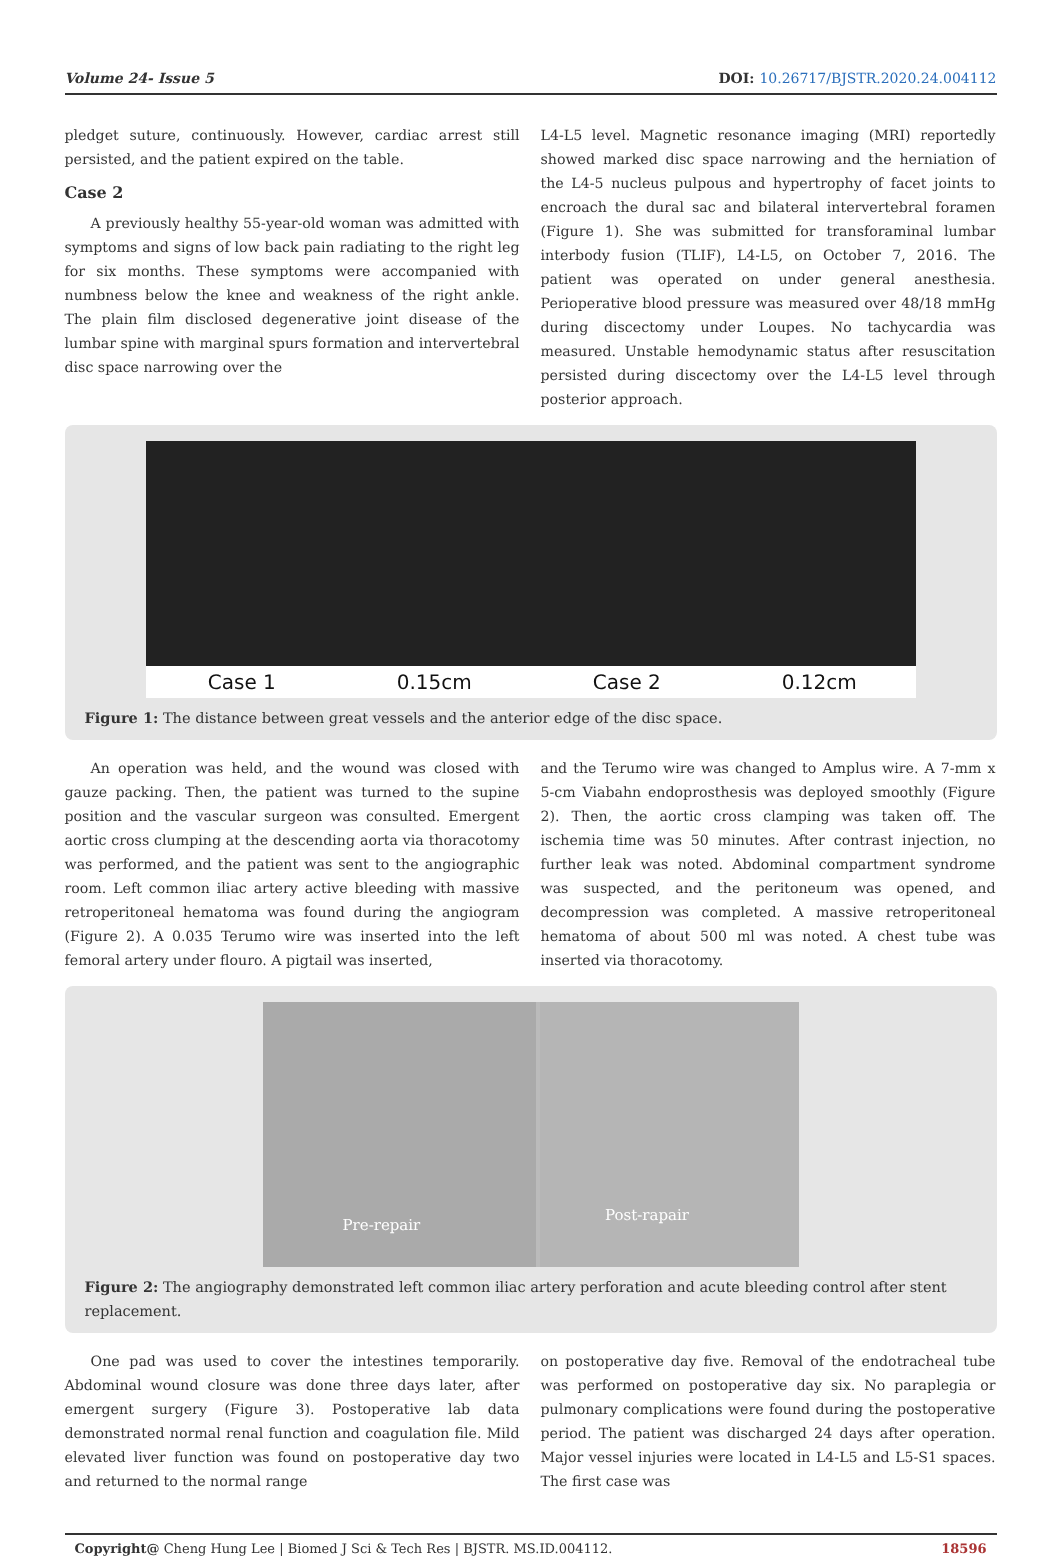Volume 24- Issue 5 DOI: 10.26717/BJSTR.2020.24.004112
pledget suture, continuously. However, cardiac arrest still persisted, and the patient expired on the table.
Case 2
A previously healthy 55-year-old woman was admitted with symptoms and signs of low back pain radiating to the right leg for six months. These symptoms were accompanied with numbness below the knee and weakness of the right ankle. The plain film disclosed degenerative joint disease of the lumbar spine with marginal spurs formation and intervertebral disc space narrowing over the
L4-L5 level. Magnetic resonance imaging (MRI) reportedly showed marked disc space narrowing and the herniation of the L4-5 nucleus pulpous and hypertrophy of facet joints to encroach the dural sac and bilateral intervertebral foramen (Figure 1). She was submitted for transforaminal lumbar interbody fusion (TLIF), L4-L5, on October 7, 2016. The patient was operated on under general anesthesia. Perioperative blood pressure was measured over 48/18 mmHg during discectomy under Loupes. No tachycardia was measured. Unstable hemodynamic status after resuscitation persisted during discectomy over the L4-L5 level through posterior approach.
Case 1 0.15cm Case 2 0.12cm
Figure 1: The distance between great vessels and the anterior edge of the disc space.
An operation was held, and the wound was closed with gauze packing. Then, the patient was turned to the supine position and the vascular surgeon was consulted. Emergent aortic cross clumping at the descending aorta via thoracotomy was performed, and the patient was sent to the angiographic room. Left common iliac artery active bleeding with massive retroperitoneal hematoma was found during the angiogram (Figure 2). A 0.035 Terumo wire was inserted into the left femoral artery under flouro. A pigtail was inserted,
and the Terumo wire was changed to Amplus wire. A 7-mm x 5-cm Viabahn endoprosthesis was deployed smoothly (Figure 2). Then, the aortic cross clamping was taken off. The ischemia time was 50 minutes. After contrast injection, no further leak was noted. Abdominal compartment syndrome was suspected, and the peritoneum was opened, and decompression was completed. A massive retroperitoneal hematoma of about 500 ml was noted. A chest tube was inserted via thoracotomy.
Pre-repair Post-rapair
Figure 2: The angiography demonstrated left common iliac artery perforation and acute bleeding control after stent replacement.
One pad was used to cover the intestines temporarily. Abdominal wound closure was done three days later, after emergent surgery (Figure 3). Postoperative lab data demonstrated normal renal function and coagulation file. Mild elevated liver function was found on postoperative day two and returned to the normal range
on postoperative day five. Removal of the endotracheal tube was performed on postoperative day six. No paraplegia or pulmonary complications were found during the postoperative period. The patient was discharged 24 days after operation. Major vessel injuries were located in L4-L5 and L5-S1 spaces. The first case was
Copyright@ Cheng Hung Lee | Biomed J Sci & Tech Res | BJSTR. MS.ID.004112. 18596